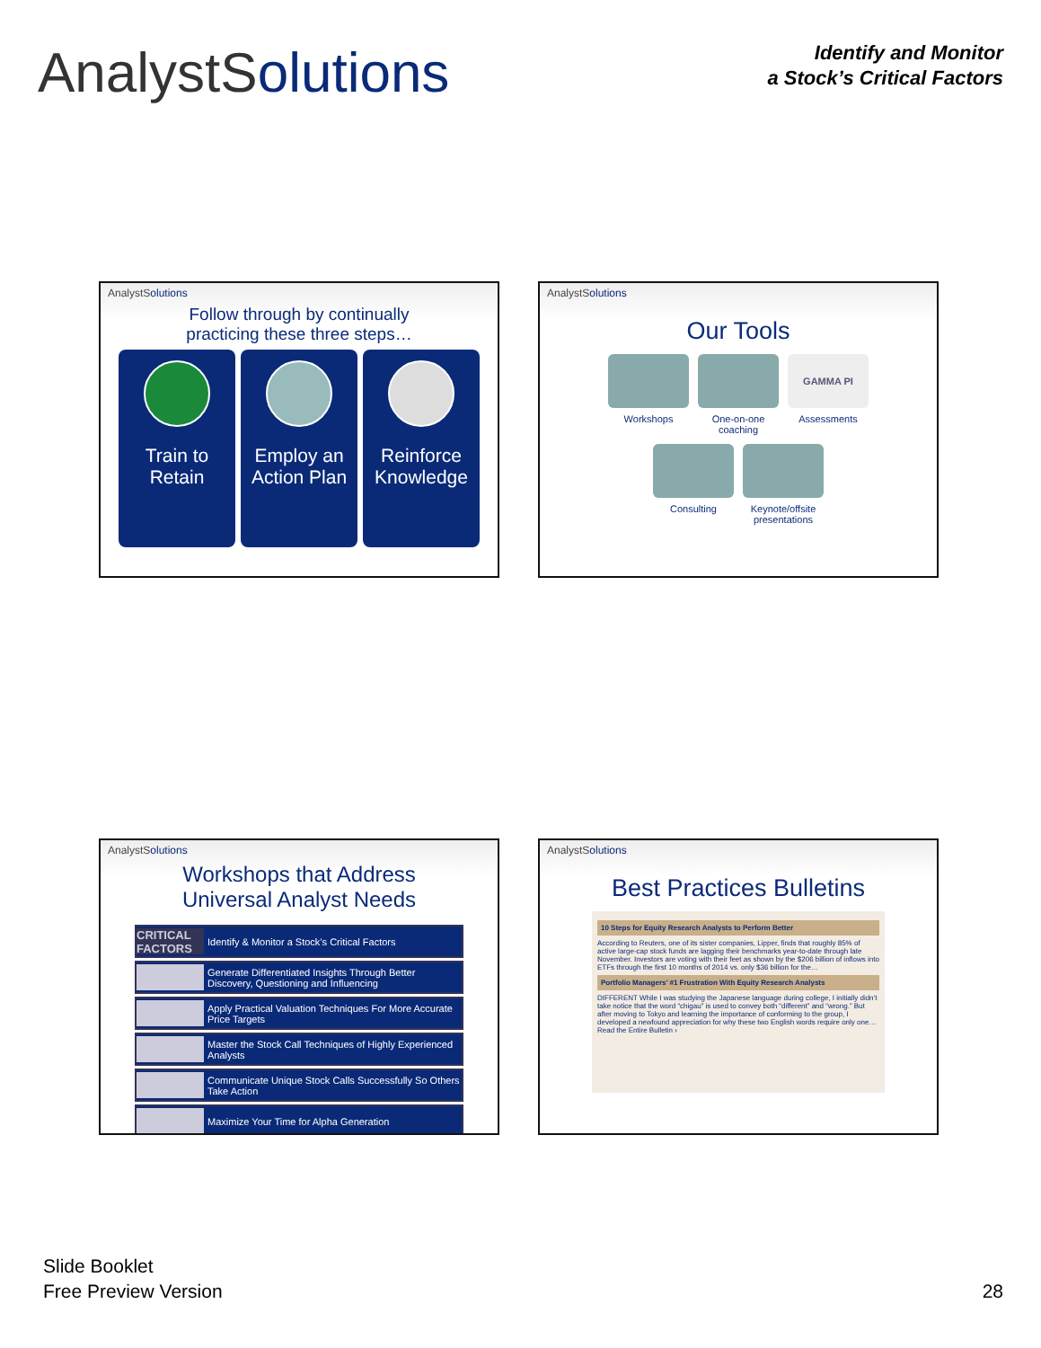AnalystSolutions
Identify and Monitor
a Stock’s Critical Factors
AnalystSolutions
Follow through by continually
practicing these three steps…
Train to
Retain
Employ an
Action Plan
Reinforce
Knowledge
AnalystSolutions
Our Tools
Workshops One-on-one
coaching
GAMMA PI
Assessments
Consulting Keynote/offsite
presentations
AnalystSolutions
Workshops that Address
Universal Analyst Needs
CRITICAL FACTORS
Identify & Monitor a Stock’s Critical Factors
Generate Differentiated Insights Through Better Discovery, Questioning and Influencing
Apply Practical Valuation Techniques For More Accurate Price Targets
Master the Stock Call Techniques of Highly Experienced Analysts
Communicate Unique Stock Calls Successfully So Others Take Action
Maximize Your Time for Alpha Generation
AnalystSolutions
Best Practices Bulletins
10 Steps for Equity Research Analysts to Perform Better
According to Reuters, one of its sister companies, Lipper, finds that roughly 85% of active large-cap stock funds are lagging their benchmarks year-to-date through late November. Investors are voting with their feet as shown by the $206 billion of inflows into ETFs through the first 10 months of 2014 vs. only $36 billion for the…
Portfolio Managers’ #1 Frustration With Equity Research Analysts
DIFFERENT While I was studying the Japanese language during college, I initially didn’t take notice that the word “chigau” is used to convey both “different” and “wrong.” But after moving to Tokyo and learning the importance of conforming to the group, I developed a newfound appreciation for why these two English words require only one…
Read the Entire Bulletin ›
Slide Booklet
Free Preview Version
28